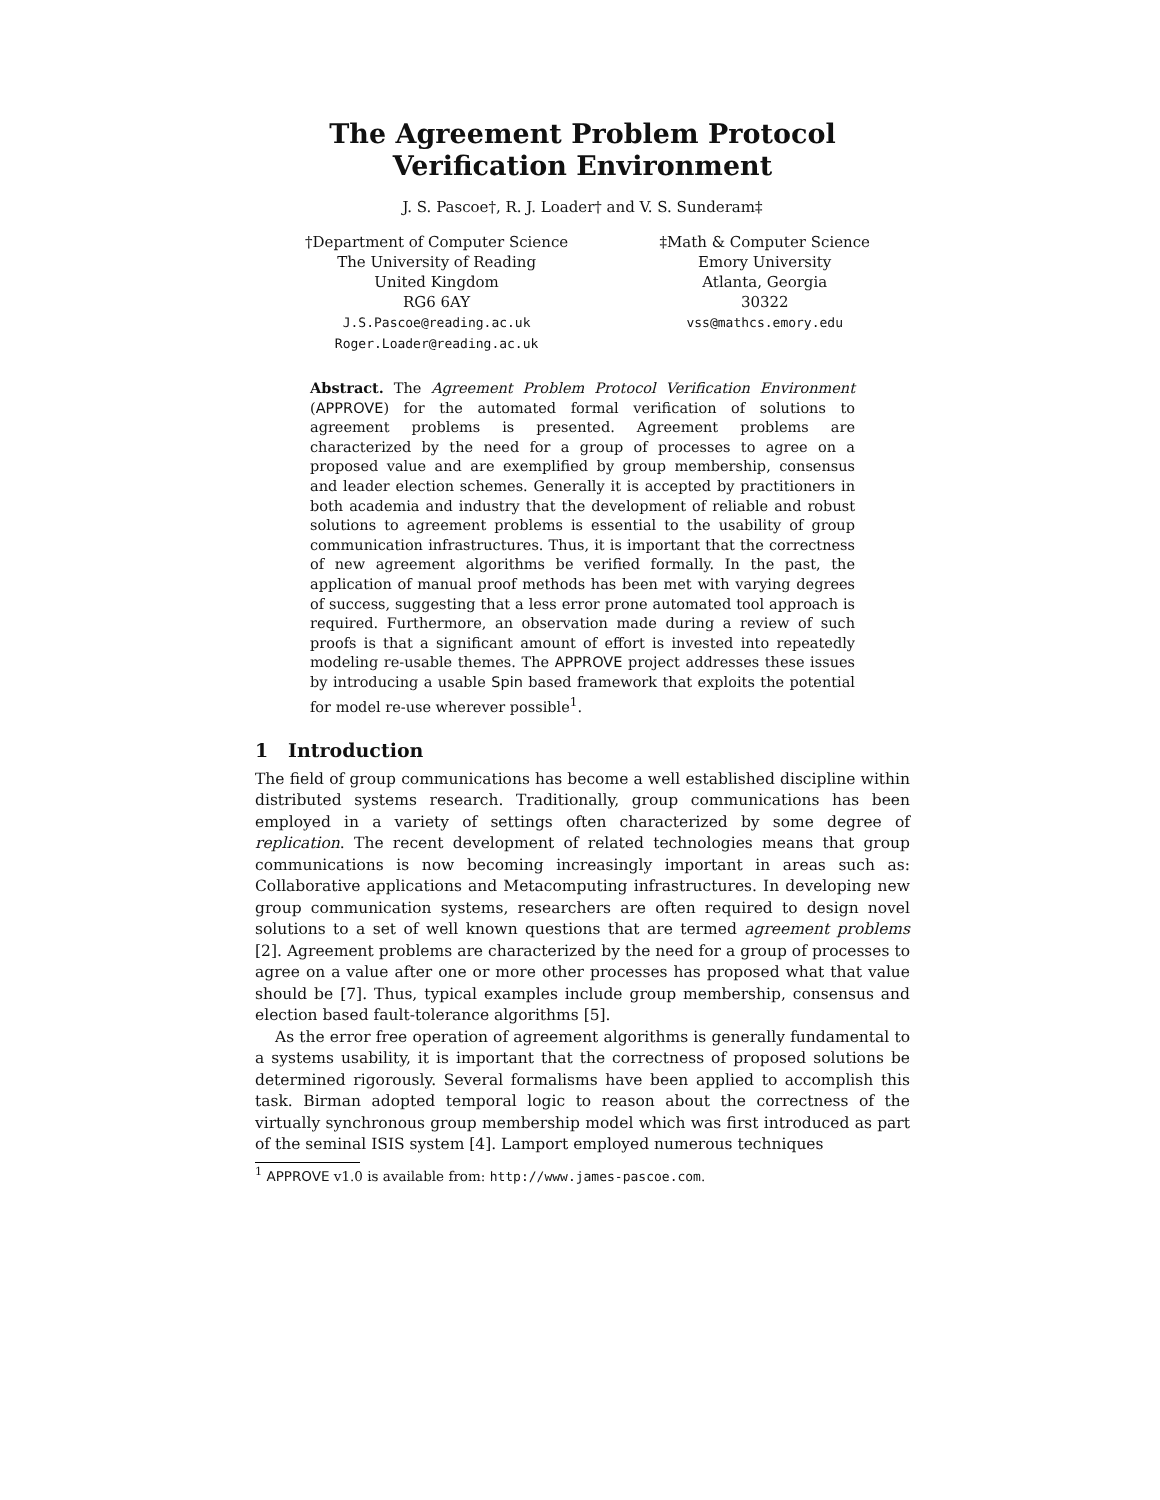The Agreement Problem Protocol
Verification Environment
J. S. Pascoe†, R. J. Loader† and V. S. Sunderam‡
†Department of Computer Science
The University of Reading
United Kingdom
RG6 6AY
J.S.Pascoe@reading.ac.uk
Roger.Loader@reading.ac.uk
‡Math & Computer Science
Emory University
Atlanta, Georgia
30322
vss@mathcs.emory.edu
Abstract. The Agreement Problem Protocol Verification Environment (APPROVE) for the automated formal verification of solutions to agreement problems is presented. Agreement problems are characterized by the need for a group of processes to agree on a proposed value and are exemplified by group membership, consensus and leader election schemes. Generally it is accepted by practitioners in both academia and industry that the development of reliable and robust solutions to agreement problems is essential to the usability of group communication infrastructures. Thus, it is important that the correctness of new agreement algorithms be verified formally. In the past, the application of manual proof methods has been met with varying degrees of success, suggesting that a less error prone automated tool approach is required. Furthermore, an observation made during a review of such proofs is that a significant amount of effort is invested into repeatedly modeling re-usable themes. The APPROVE project addresses these issues by introducing a usable Spin based framework that exploits the potential for model re-use wherever possible<sup>1</sup>.
1 Introduction
The field of group communications has become a well established discipline within distributed systems research. Traditionally, group communications has been employed in a variety of settings often characterized by some degree of replication. The recent development of related technologies means that group communications is now becoming increasingly important in areas such as: Collaborative applications and Metacomputing infrastructures. In developing new group communication systems, researchers are often required to design novel solutions to a set of well known questions that are termed agreement problems [2]. Agreement problems are characterized by the need for a group of processes to agree on a value after one or more other processes has proposed what that value should be [7]. Thus, typical examples include group membership, consensus and election based fault-tolerance algorithms [5].
As the error free operation of agreement algorithms is generally fundamental to a systems usability, it is important that the correctness of proposed solutions be determined rigorously. Several formalisms have been applied to accomplish this task. Birman adopted temporal logic to reason about the correctness of the virtually synchronous group membership model which was first introduced as part of the seminal ISIS system [4]. Lamport employed numerous techniques
<sup>1</sup> APPROVE v1.0 is available from: http://www.james-pascoe.com.